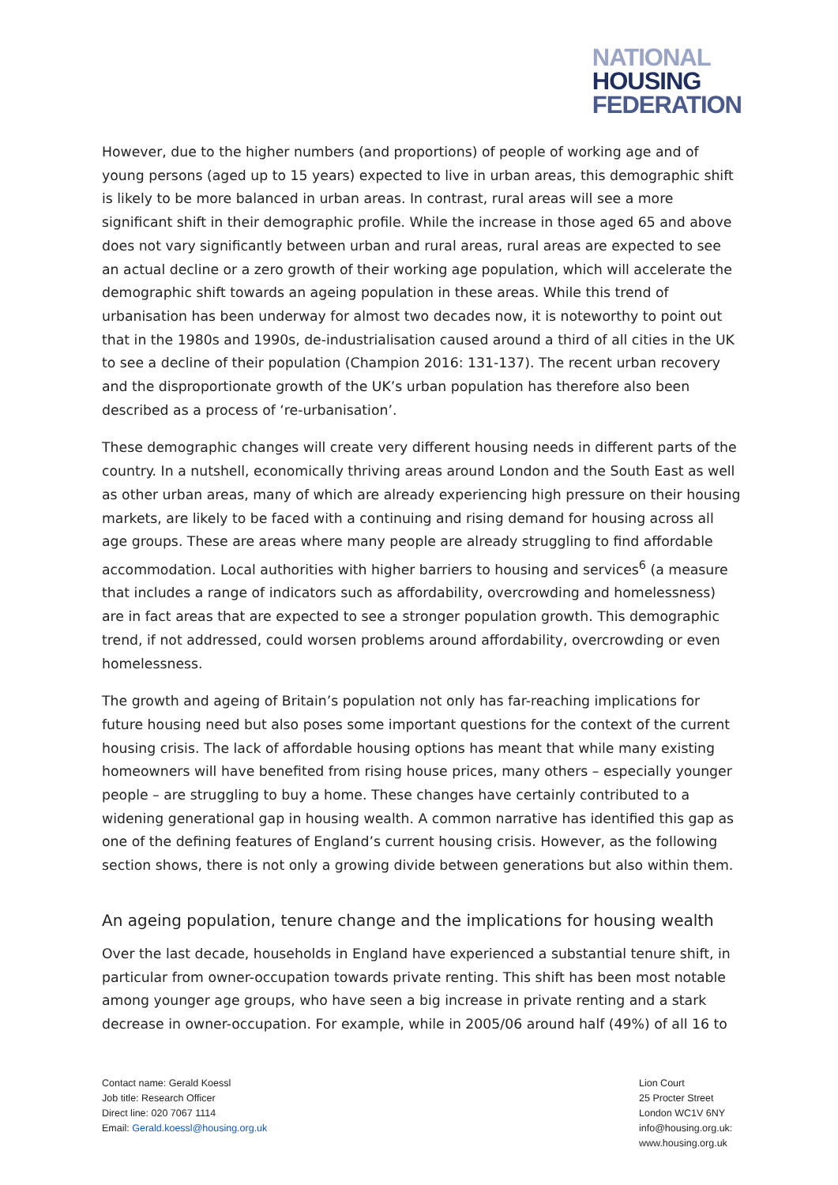NATIONAL
HOUSING
FEDERATION
However, due to the higher numbers (and proportions) of people of working age and of young persons (aged up to 15 years) expected to live in urban areas, this demographic shift is likely to be more balanced in urban areas. In contrast, rural areas will see a more significant shift in their demographic profile. While the increase in those aged 65 and above does not vary significantly between urban and rural areas, rural areas are expected to see an actual decline or a zero growth of their working age population, which will accelerate the demographic shift towards an ageing population in these areas. While this trend of urbanisation has been underway for almost two decades now, it is noteworthy to point out that in the 1980s and 1990s, de-industrialisation caused around a third of all cities in the UK to see a decline of their population (Champion 2016: 131-137). The recent urban recovery and the disproportionate growth of the UK’s urban population has therefore also been described as a process of ‘re-urbanisation’.
These demographic changes will create very different housing needs in different parts of the country. In a nutshell, economically thriving areas around London and the South East as well as other urban areas, many of which are already experiencing high pressure on their housing markets, are likely to be faced with a continuing and rising demand for housing across all age groups. These are areas where many people are already struggling to find affordable accommodation. Local authorities with higher barriers to housing and services<sup>6</sup> (a measure that includes a range of indicators such as affordability, overcrowding and homelessness) are in fact areas that are expected to see a stronger population growth. This demographic trend, if not addressed, could worsen problems around affordability, overcrowding or even homelessness.
The growth and ageing of Britain’s population not only has far-reaching implications for future housing need but also poses some important questions for the context of the current housing crisis. The lack of affordable housing options has meant that while many existing homeowners will have benefited from rising house prices, many others – especially younger people – are struggling to buy a home. These changes have certainly contributed to a widening generational gap in housing wealth. A common narrative has identified this gap as one of the defining features of England’s current housing crisis. However, as the following section shows, there is not only a growing divide between generations but also within them.
An ageing population, tenure change and the implications for housing wealth
Over the last decade, households in England have experienced a substantial tenure shift, in particular from owner-occupation towards private renting. This shift has been most notable among younger age groups, who have seen a big increase in private renting and a stark decrease in owner-occupation. For example, while in 2005/06 around half (49%) of all 16 to
Contact name: Gerald Koessl
Job title: Research Officer
Direct line: 020 7067 1114
Email: Gerald.koessl@housing.org.uk
Lion Court
25 Procter Street
London WC1V 6NY
info@housing.org.uk:
www.housing.org.uk